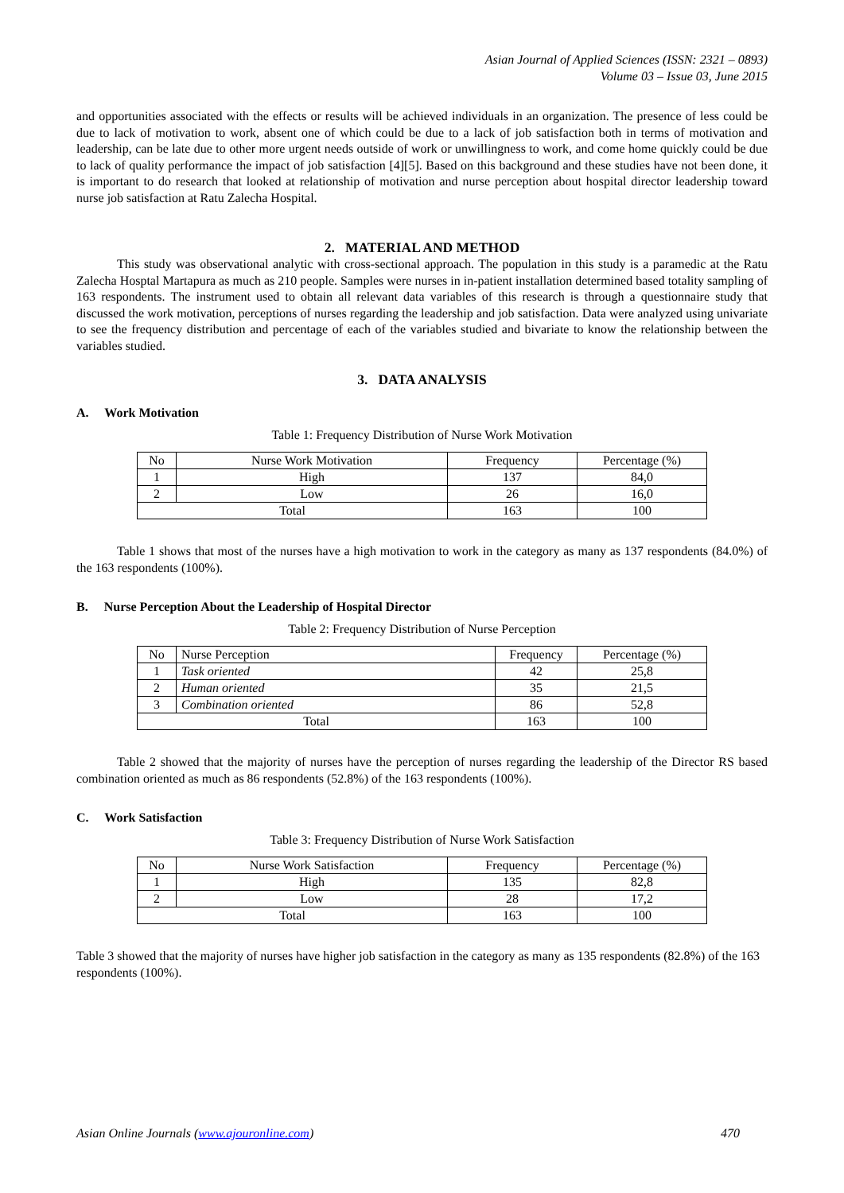Asian Journal of Applied Sciences (ISSN: 2321 – 0893)
Volume 03 – Issue 03, June 2015
and opportunities associated with the effects or results will be achieved individuals in an organization. The presence of less could be due to lack of motivation to work, absent one of which could be due to a lack of job satisfaction both in terms of motivation and leadership, can be late due to other more urgent needs outside of work or unwillingness to work, and come home quickly could be due to lack of quality performance the impact of job satisfaction [4][5]. Based on this background and these studies have not been done, it is important to do research that looked at relationship of motivation and nurse perception about hospital director leadership toward nurse job satisfaction at Ratu Zalecha Hospital.
2. MATERIAL AND METHOD
This study was observational analytic with cross-sectional approach. The population in this study is a paramedic at the Ratu Zalecha Hosptal Martapura as much as 210 people. Samples were nurses in in-patient installation determined based totality sampling of 163 respondents. The instrument used to obtain all relevant data variables of this research is through a questionnaire study that discussed the work motivation, perceptions of nurses regarding the leadership and job satisfaction. Data were analyzed using univariate to see the frequency distribution and percentage of each of the variables studied and bivariate to know the relationship between the variables studied.
3. DATA ANALYSIS
A. Work Motivation
Table 1: Frequency Distribution of Nurse Work Motivation
| No | Nurse Work Motivation | Frequency | Percentage (%) |
| 1 | High | 137 | 84,0 |
| 2 | Low | 26 | 16,0 |
| Total | | 163 | 100 |
Table 1 shows that most of the nurses have a high motivation to work in the category as many as 137 respondents (84.0%) of the 163 respondents (100%).
B. Nurse Perception About the Leadership of Hospital Director
Table 2: Frequency Distribution of Nurse Perception
| No | Nurse Perception | Frequency | Percentage (%) |
| 1 | Task oriented | 42 | 25,8 |
| 2 | Human oriented | 35 | 21,5 |
| 3 | Combination oriented | 86 | 52,8 |
| Total | | 163 | 100 |
Table 2 showed that the majority of nurses have the perception of nurses regarding the leadership of the Director RS based combination oriented as much as 86 respondents (52.8%) of the 163 respondents (100%).
C. Work Satisfaction
Table 3: Frequency Distribution of Nurse Work Satisfaction
| No | Nurse Work Satisfaction | Frequency | Percentage (%) |
| 1 | High | 135 | 82,8 |
| 2 | Low | 28 | 17,2 |
| Total | | 163 | 100 |
Table 3 showed that the majority of nurses have higher job satisfaction in the category as many as 135 respondents (82.8%) of the 163 respondents (100%).
Asian Online Journals (www.ajouronline.com) 470